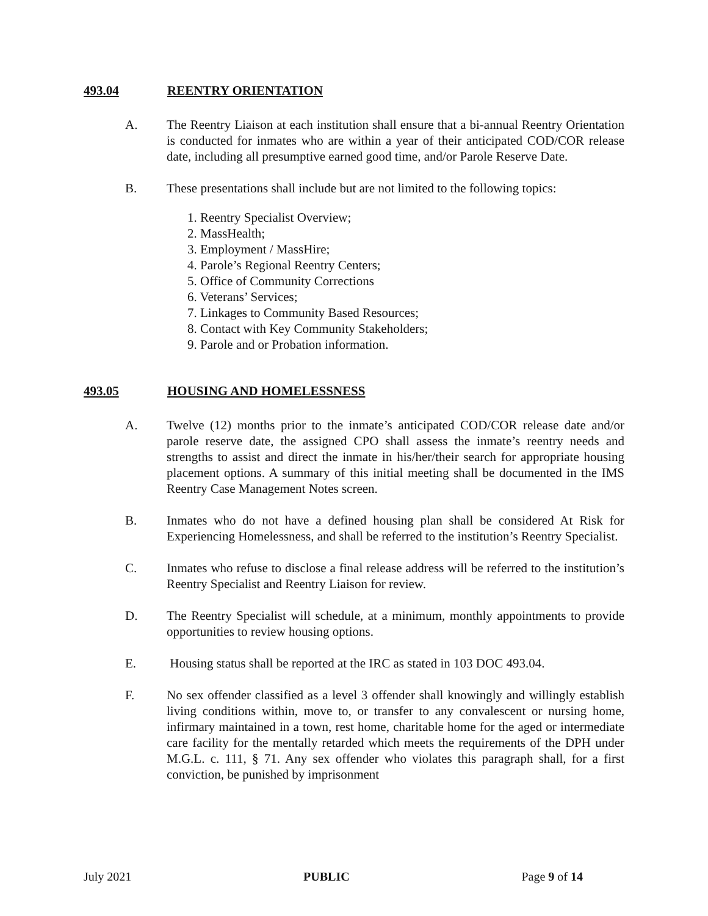493.04 REENTRY ORIENTATION
A. The Reentry Liaison at each institution shall ensure that a bi-annual Reentry Orientation is conducted for inmates who are within a year of their anticipated COD/COR release date, including all presumptive earned good time, and/or Parole Reserve Date.
B. These presentations shall include but are not limited to the following topics:
1. Reentry Specialist Overview;
2. MassHealth;
3. Employment / MassHire;
4. Parole’s Regional Reentry Centers;
5. Office of Community Corrections
6. Veterans’ Services;
7. Linkages to Community Based Resources;
8. Contact with Key Community Stakeholders;
9. Parole and or Probation information.
493.05 HOUSING AND HOMELESSNESS
A. Twelve (12) months prior to the inmate’s anticipated COD/COR release date and/or parole reserve date, the assigned CPO shall assess the inmate’s reentry needs and strengths to assist and direct the inmate in his/her/their search for appropriate housing placement options. A summary of this initial meeting shall be documented in the IMS Reentry Case Management Notes screen.
B. Inmates who do not have a defined housing plan shall be considered At Risk for Experiencing Homelessness, and shall be referred to the institution’s Reentry Specialist.
C. Inmates who refuse to disclose a final release address will be referred to the institution’s Reentry Specialist and Reentry Liaison for review.
D. The Reentry Specialist will schedule, at a minimum, monthly appointments to provide opportunities to review housing options.
E. Housing status shall be reported at the IRC as stated in 103 DOC 493.04.
F. No sex offender classified as a level 3 offender shall knowingly and willingly establish living conditions within, move to, or transfer to any convalescent or nursing home, infirmary maintained in a town, rest home, charitable home for the aged or intermediate care facility for the mentally retarded which meets the requirements of the DPH under M.G.L. c. 111, § 71. Any sex offender who violates this paragraph shall, for a first conviction, be punished by imprisonment
July 2021 PUBLIC Page 9 of 14